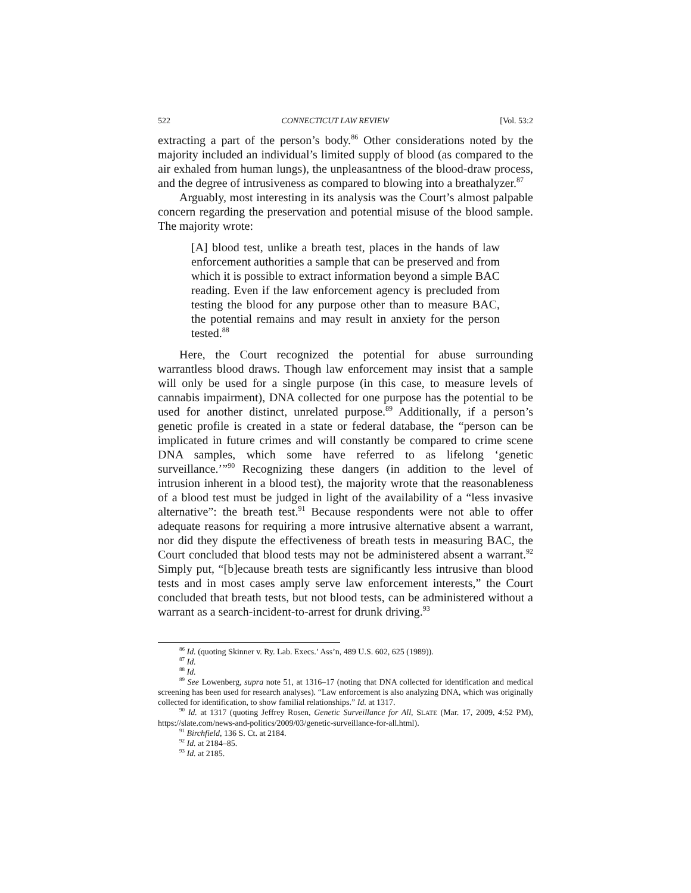522 CONNECTICUT LAW REVIEW [Vol. 53:2
extracting a part of the person’s body.<sup>86</sup> Other considerations noted by the majority included an individual’s limited supply of blood (as compared to the air exhaled from human lungs), the unpleasantness of the blood-draw process, and the degree of intrusiveness as compared to blowing into a breathalyzer.<sup>87</sup>
Arguably, most interesting in its analysis was the Court’s almost palpable concern regarding the preservation and potential misuse of the blood sample. The majority wrote:
[A] blood test, unlike a breath test, places in the hands of law enforcement authorities a sample that can be preserved and from which it is possible to extract information beyond a simple BAC reading. Even if the law enforcement agency is precluded from testing the blood for any purpose other than to measure BAC, the potential remains and may result in anxiety for the person tested.<sup>88</sup>
Here, the Court recognized the potential for abuse surrounding warrantless blood draws. Though law enforcement may insist that a sample will only be used for a single purpose (in this case, to measure levels of cannabis impairment), DNA collected for one purpose has the potential to be used for another distinct, unrelated purpose.<sup>89</sup> Additionally, if a person’s genetic profile is created in a state or federal database, the “person can be implicated in future crimes and will constantly be compared to crime scene DNA samples, which some have referred to as lifelong ‘genetic surveillance.’”<sup>90</sup> Recognizing these dangers (in addition to the level of intrusion inherent in a blood test), the majority wrote that the reasonableness of a blood test must be judged in light of the availability of a “less invasive alternative”: the breath test.<sup>91</sup> Because respondents were not able to offer adequate reasons for requiring a more intrusive alternative absent a warrant, nor did they dispute the effectiveness of breath tests in measuring BAC, the Court concluded that blood tests may not be administered absent a warrant.<sup>92</sup> Simply put, “[b]ecause breath tests are significantly less intrusive than blood tests and in most cases amply serve law enforcement interests,” the Court concluded that breath tests, but not blood tests, can be administered without a warrant as a search-incident-to-arrest for drunk driving.<sup>93</sup>
<sup>86</sup> Id. (quoting Skinner v. Ry. Lab. Execs.’ Ass’n, 489 U.S. 602, 625 (1989)).
<sup>87</sup> Id.
<sup>88</sup> Id.
<sup>89</sup> See Lowenberg, supra note 51, at 1316–17 (noting that DNA collected for identification and medical screening has been used for research analyses). “Law enforcement is also analyzing DNA, which was originally collected for identification, to show familial relationships.” Id. at 1317.
<sup>90</sup> Id. at 1317 (quoting Jeffrey Rosen, Genetic Surveillance for All, SLATE (Mar. 17, 2009, 4:52 PM), https://slate.com/news-and-politics/2009/03/genetic-surveillance-for-all.html).
<sup>91</sup> Birchfield, 136 S. Ct. at 2184.
<sup>92</sup> Id. at 2184–85.
<sup>93</sup> Id. at 2185.